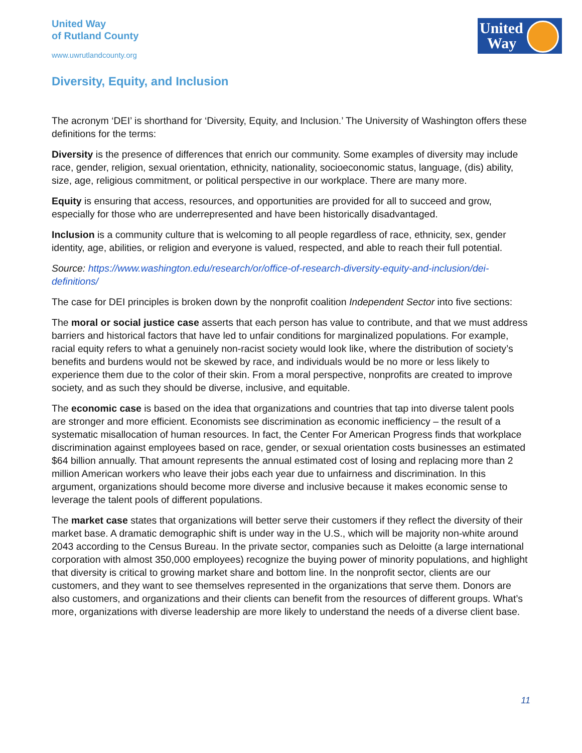United Way
of Rutland County
www.uwrutlandcounty.org
United
Way
Diversity, Equity, and Inclusion
The acronym ‘DEI’ is shorthand for ‘Diversity, Equity, and Inclusion.’ The University of Washington offers these definitions for the terms:
Diversity is the presence of differences that enrich our community. Some examples of diversity may include race, gender, religion, sexual orientation, ethnicity, nationality, socioeconomic status, language, (dis) ability, size, age, religious commitment, or political perspective in our workplace. There are many more.
Equity is ensuring that access, resources, and opportunities are provided for all to succeed and grow, especially for those who are underrepresented and have been historically disadvantaged.
Inclusion is a community culture that is welcoming to all people regardless of race, ethnicity, sex, gender identity, age, abilities, or religion and everyone is valued, respected, and able to reach their full potential.
Source: https://www.washington.edu/research/or/office-of-research-diversity-equity-and-inclusion/dei-definitions/
The case for DEI principles is broken down by the nonprofit coalition Independent Sector into five sections:
The moral or social justice case asserts that each person has value to contribute, and that we must address barriers and historical factors that have led to unfair conditions for marginalized populations. For example, racial equity refers to what a genuinely non-racist society would look like, where the distribution of society’s benefits and burdens would not be skewed by race, and individuals would be no more or less likely to experience them due to the color of their skin. From a moral perspective, nonprofits are created to improve society, and as such they should be diverse, inclusive, and equitable.
The economic case is based on the idea that organizations and countries that tap into diverse talent pools are stronger and more efficient. Economists see discrimination as economic inefficiency – the result of a systematic misallocation of human resources. In fact, the Center For American Progress finds that workplace discrimination against employees based on race, gender, or sexual orientation costs businesses an estimated $64 billion annually. That amount represents the annual estimated cost of losing and replacing more than 2 million American workers who leave their jobs each year due to unfairness and discrimination. In this argument, organizations should become more diverse and inclusive because it makes economic sense to leverage the talent pools of different populations.
The market case states that organizations will better serve their customers if they reflect the diversity of their market base. A dramatic demographic shift is under way in the U.S., which will be majority non-white around 2043 according to the Census Bureau. In the private sector, companies such as Deloitte (a large international corporation with almost 350,000 employees) recognize the buying power of minority populations, and highlight that diversity is critical to growing market share and bottom line. In the nonprofit sector, clients are our customers, and they want to see themselves represented in the organizations that serve them. Donors are also customers, and organizations and their clients can benefit from the resources of different groups. What’s more, organizations with diverse leadership are more likely to understand the needs of a diverse client base.
11